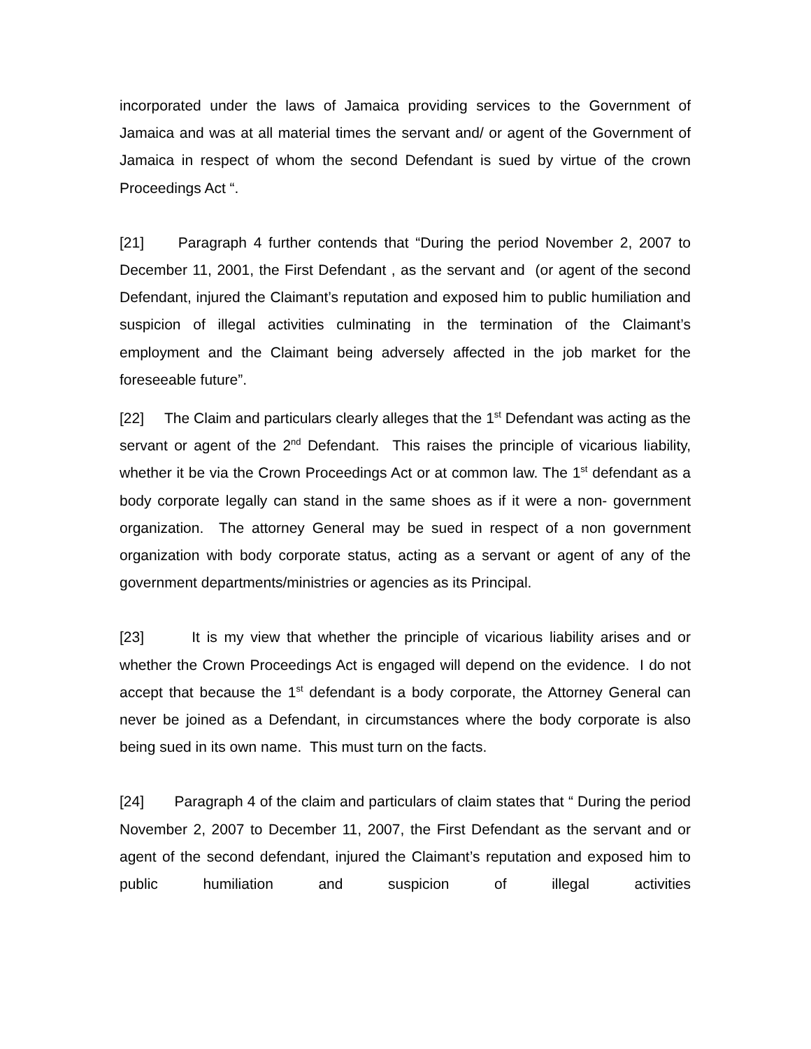incorporated under the laws of Jamaica providing services to the Government of Jamaica and was at all material times the servant and/ or agent of the Government of Jamaica in respect of whom the second Defendant is sued by virtue of the crown Proceedings Act “.
[21] Paragraph 4 further contends that “During the period November 2, 2007 to December 11, 2001, the First Defendant , as the servant and (or agent of the second Defendant, injured the Claimant’s reputation and exposed him to public humiliation and suspicion of illegal activities culminating in the termination of the Claimant’s employment and the Claimant being adversely affected in the job market for the foreseeable future”.
[22] The Claim and particulars clearly alleges that the 1<sup>st</sup> Defendant was acting as the servant or agent of the 2<sup>nd</sup> Defendant. This raises the principle of vicarious liability, whether it be via the Crown Proceedings Act or at common law. The 1<sup>st</sup> defendant as a body corporate legally can stand in the same shoes as if it were a non- government organization. The attorney General may be sued in respect of a non government organization with body corporate status, acting as a servant or agent of any of the government departments/ministries or agencies as its Principal.
[23] It is my view that whether the principle of vicarious liability arises and or whether the Crown Proceedings Act is engaged will depend on the evidence. I do not accept that because the 1<sup>st</sup> defendant is a body corporate, the Attorney General can never be joined as a Defendant, in circumstances where the body corporate is also being sued in its own name. This must turn on the facts.
[24] Paragraph 4 of the claim and particulars of claim states that “ During the period November 2, 2007 to December 11, 2007, the First Defendant as the servant and or agent of the second defendant, injured the Claimant’s reputation and exposed him to public humiliation and suspicion of illegal activities